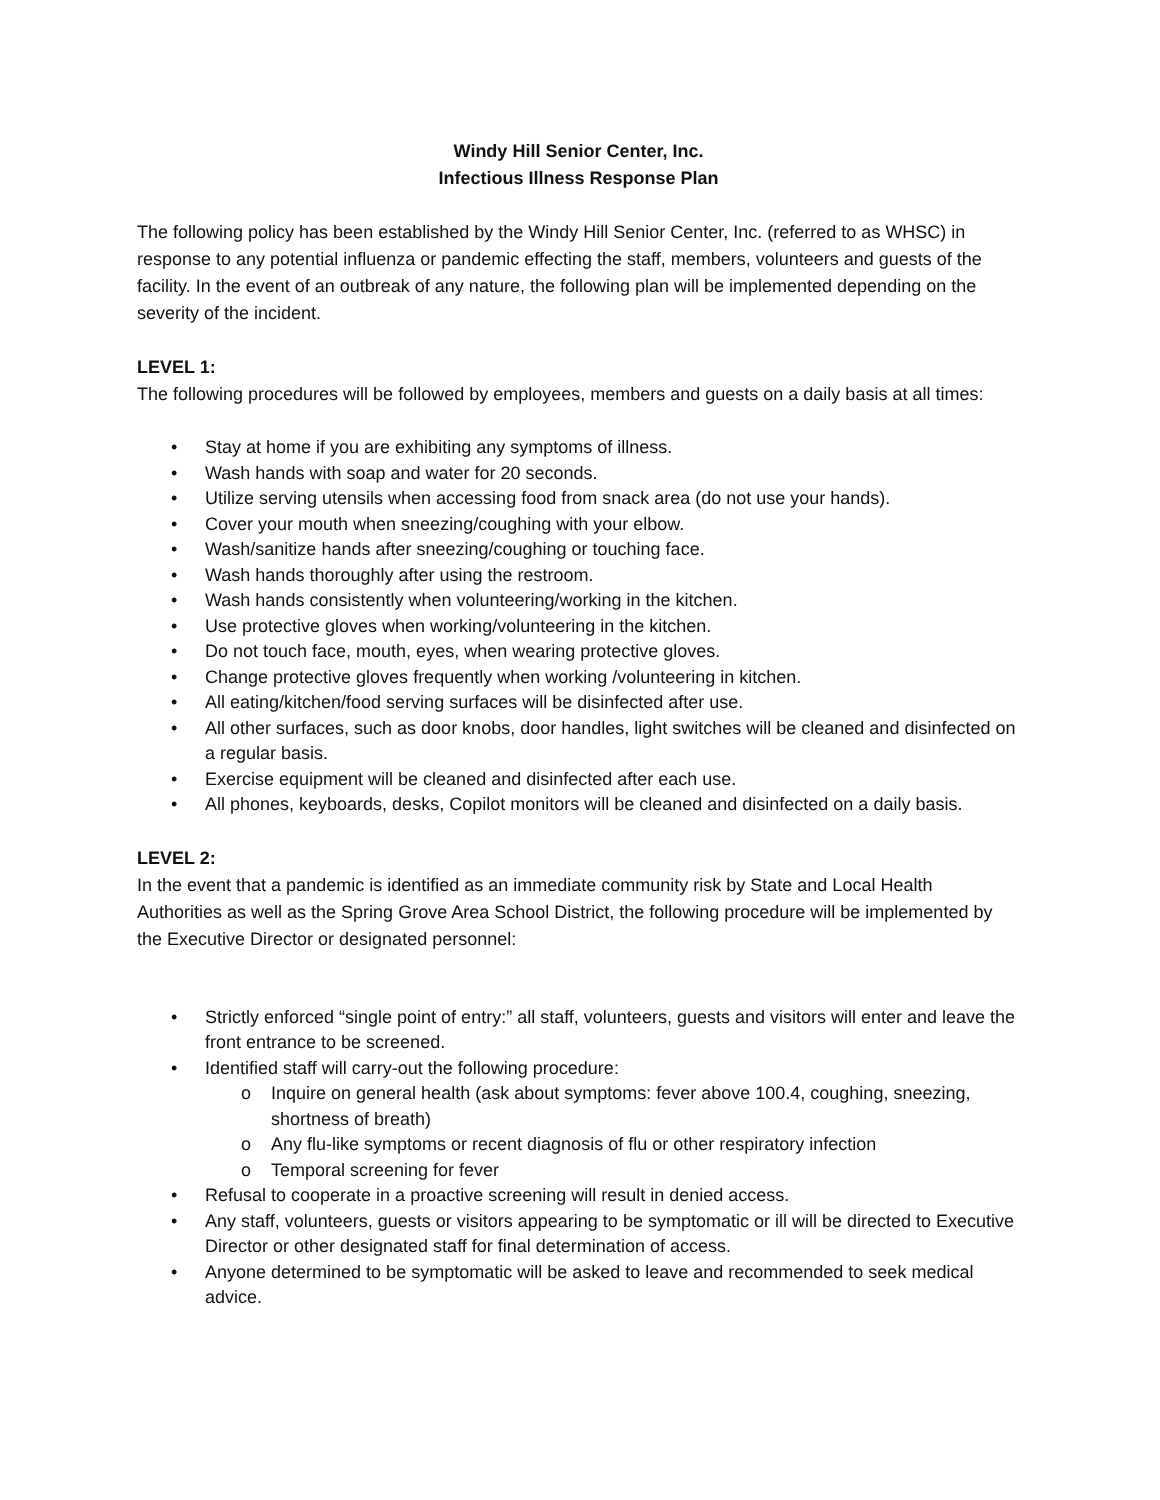Windy Hill Senior Center, Inc.
Infectious Illness Response Plan
The following policy has been established by the Windy Hill Senior Center, Inc. (referred to as WHSC) in response to any potential influenza or pandemic effecting the staff, members, volunteers and guests of the facility. In the event of an outbreak of any nature, the following plan will be implemented depending on the severity of the incident.
LEVEL 1:
The following procedures will be followed by employees, members and guests on a daily basis at all times:
• Stay at home if you are exhibiting any symptoms of illness.
• Wash hands with soap and water for 20 seconds.
• Utilize serving utensils when accessing food from snack area (do not use your hands).
• Cover your mouth when sneezing/coughing with your elbow.
• Wash/sanitize hands after sneezing/coughing or touching face.
• Wash hands thoroughly after using the restroom.
• Wash hands consistently when volunteering/working in the kitchen.
• Use protective gloves when working/volunteering in the kitchen.
• Do not touch face, mouth, eyes, when wearing protective gloves.
• Change protective gloves frequently when working /volunteering in kitchen.
• All eating/kitchen/food serving surfaces will be disinfected after use.
• All other surfaces, such as door knobs, door handles, light switches will be cleaned and disinfected on a regular basis.
• Exercise equipment will be cleaned and disinfected after each use.
• All phones, keyboards, desks, Copilot monitors will be cleaned and disinfected on a daily basis.
LEVEL 2:
In the event that a pandemic is identified as an immediate community risk by State and Local Health Authorities as well as the Spring Grove Area School District, the following procedure will be implemented by the Executive Director or designated personnel:
• Strictly enforced “single point of entry:” all staff, volunteers, guests and visitors will enter and leave the front entrance to be screened.
• Identified staff will carry-out the following procedure:
o Inquire on general health (ask about symptoms: fever above 100.4, coughing, sneezing, shortness of breath)
o Any flu-like symptoms or recent diagnosis of flu or other respiratory infection
o Temporal screening for fever
• Refusal to cooperate in a proactive screening will result in denied access.
• Any staff, volunteers, guests or visitors appearing to be symptomatic or ill will be directed to Executive Director or other designated staff for final determination of access.
• Anyone determined to be symptomatic will be asked to leave and recommended to seek medical advice.